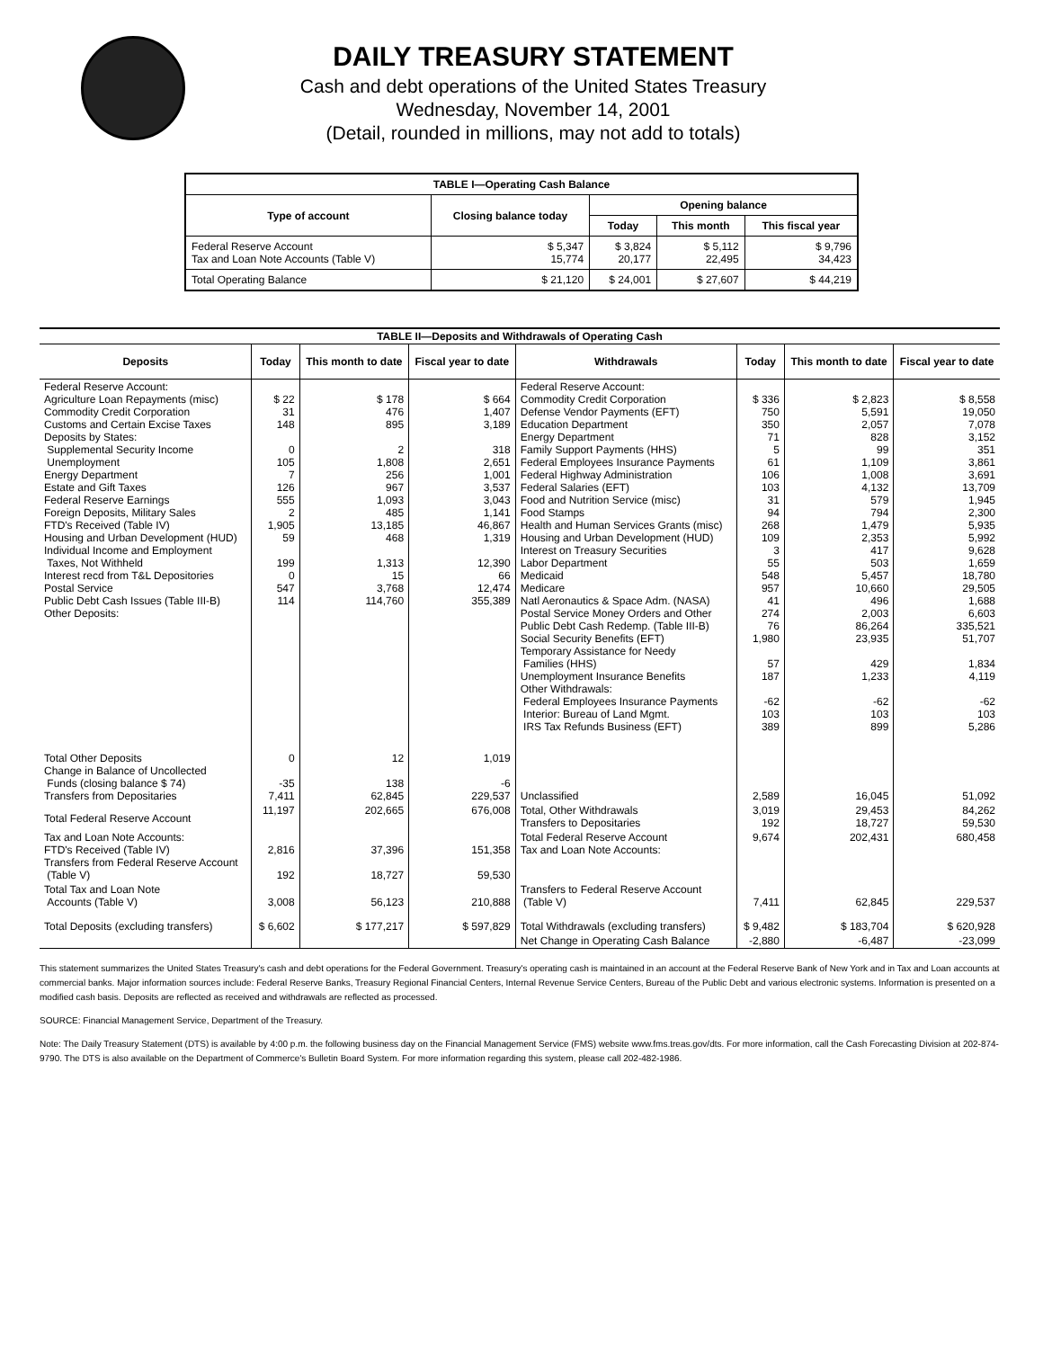DAILY TREASURY STATEMENT
Cash and debt operations of the United States Treasury
Wednesday, November 14, 2001
(Detail, rounded in millions, may not add to totals)
| TABLE I—Operating Cash Balance | | | | |
| Type of account | Closing balance today | Opening balance | | |
| | | Today | This month | This fiscal year |
| Federal Reserve Account Tax and Loan Note Accounts (Table V) | $ 5,347 15,774 | $ 3,824 20,177 | $ 5,112 22,495 | $ 9,796 34,423 |
| Total Operating Balance | $ 21,120 | $ 24,001 | $ 27,607 | $ 44,219 |
| TABLE II—Deposits and Withdrawals of Operating Cash | | | | | | | |
| Deposits | Today | This month to date | Fiscal year to date | Withdrawals | Today | This month to date | Fiscal year to date |
| Federal Reserve Account: Agriculture Loan Repayments (misc) Commodity Credit Corporation Customs and Certain Excise Taxes Deposits by States: Supplemental Security Income Unemployment Energy Department Estate and Gift Taxes Federal Reserve Earnings Foreign Deposits, Military Sales FTD's Received (Table IV) Housing and Urban Development (HUD) Individual Income and Employment Taxes, Not Withheld Interest recd from T&L Depositories Postal Service Public Debt Cash Issues (Table III-B) Other Deposits: | $ 22 31 148 0 105 7 126 555 2 1,905 59 199 0 547 114 | $ 178 476 895 2 1,808 256 967 1,093 485 13,185 468 1,313 15 3,768 114,760 | $ 664 1,407 3,189 318 2,651 1,001 3,537 3,043 1,141 46,867 1,319 12,390 66 12,474 355,389 | Federal Reserve Account: Commodity Credit Corporation Defense Vendor Payments (EFT) Education Department Energy Department Family Support Payments (HHS) Federal Employees Insurance Payments Federal Highway Administration Federal Salaries (EFT) Food and Nutrition Service (misc) Food Stamps Health and Human Services Grants (misc) Housing and Urban Development (HUD) Interest on Treasury Securities Labor Department Medicaid Medicare Natl Aeronautics & Space Adm. (NASA) Postal Service Money Orders and Other Public Debt Cash Redemp. (Table III-B) Social Security Benefits (EFT) Temporary Assistance for Needy Families (HHS) Unemployment Insurance Benefits Other Withdrawals: Federal Employees Insurance Payments Interior: Bureau of Land Mgmt. IRS Tax Refunds Business (EFT) | $ 336 750 350 71 5 61 106 103 31 94 268 109 3 55 548 957 41 274 76 1,980 57 187 -62 103 389 | $ 2,823 5,591 2,057 828 99 1,109 1,008 4,132 579 794 1,479 2,353 417 503 5,457 10,660 496 2,003 86,264 23,935 429 1,233 -62 103 899 | $ 8,558 19,050 7,078 3,152 351 3,861 3,691 13,709 1,945 2,300 5,935 5,992 9,628 1,659 18,780 29,505 1,688 6,603 335,521 51,707 1,834 4,119 -62 103 5,286 |
| Total Other Deposits Change in Balance of Uncollected Funds (closing balance $ 74) Transfers from Depositaries | 0 -35 7,411 | 12 138 62,845 | 1,019 -6 229,537 | Unclassified | 2,589 | 16,045 | 51,092 |
| Total Federal Reserve Account | 11,197 | 202,665 | 676,008 | Total, Other Withdrawals Transfers to Depositaries | 3,019 192 | 29,453 18,727 | 84,262 59,530 |
| Tax and Loan Note Accounts: FTD's Received (Table IV) Transfers from Federal Reserve Account (Table V) | 2,816 192 | 37,396 18,727 | 151,358 59,530 | Total Federal Reserve Account Tax and Loan Note Accounts: | 9,674 | 202,431 | 680,458 |
| Total Tax and Loan Note Accounts (Table V) | 3,008 | 56,123 | 210,888 | Transfers to Federal Reserve Account (Table V) | 7,411 | 62,845 | 229,537 |
| Total Deposits (excluding transfers) | $ 6,602 | $ 177,217 | $ 597,829 | Total Withdrawals (excluding transfers) | $ 9,482 | $ 183,704 | $ 620,928 |
| | | | | Net Change in Operating Cash Balance | -2,880 | -6,487 | -23,099 |
This statement summarizes the United States Treasury's cash and debt operations for the Federal Government. Treasury's operating cash is maintained in an account at the Federal Reserve Bank of New York and in Tax and Loan accounts at commercial banks. Major information sources include: Federal Reserve Banks, Treasury Regional Financial Centers, Internal Revenue Service Centers, Bureau of the Public Debt and various electronic systems. Information is presented on a modified cash basis. Deposits are reflected as received and withdrawals are reflected as processed.
SOURCE: Financial Management Service, Department of the Treasury.
Note: The Daily Treasury Statement (DTS) is available by 4:00 p.m. the following business day on the Financial Management Service (FMS) website www.fms.treas.gov/dts. For more information, call the Cash Forecasting Division at 202-874-9790. The DTS is also available on the Department of Commerce's Bulletin Board System. For more information regarding this system, please call 202-482-1986.